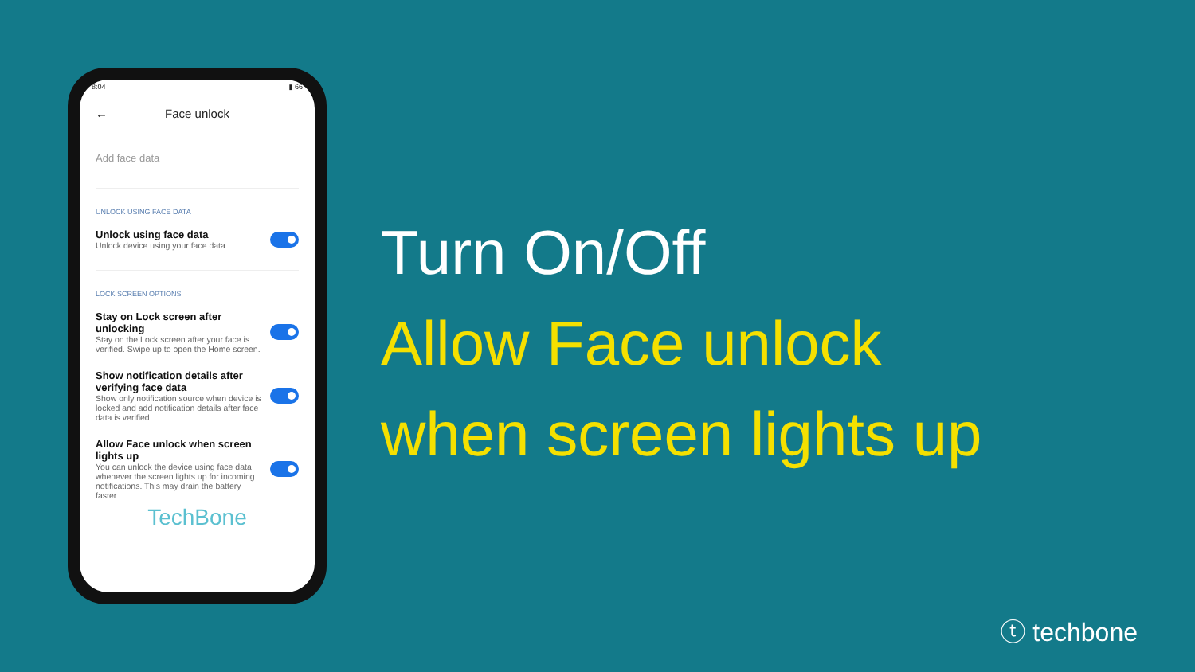8:04 ▮ 66
← Face unlock
Add face data
UNLOCK USING FACE DATA
Unlock using face data
Unlock device using your face data
LOCK SCREEN OPTIONS
Stay on Lock screen after unlocking
Stay on the Lock screen after your face is verified. Swipe up to open the Home screen.
Show notification details after verifying face data
Show only notification source when device is locked and add notification details after face data is verified
Allow Face unlock when screen lights up
You can unlock the device using face data whenever the screen lights up for incoming notifications. This may drain the battery faster.
TechBone
Turn On/Off
Allow Face unlock
when screen lights up
ⓣ techbone